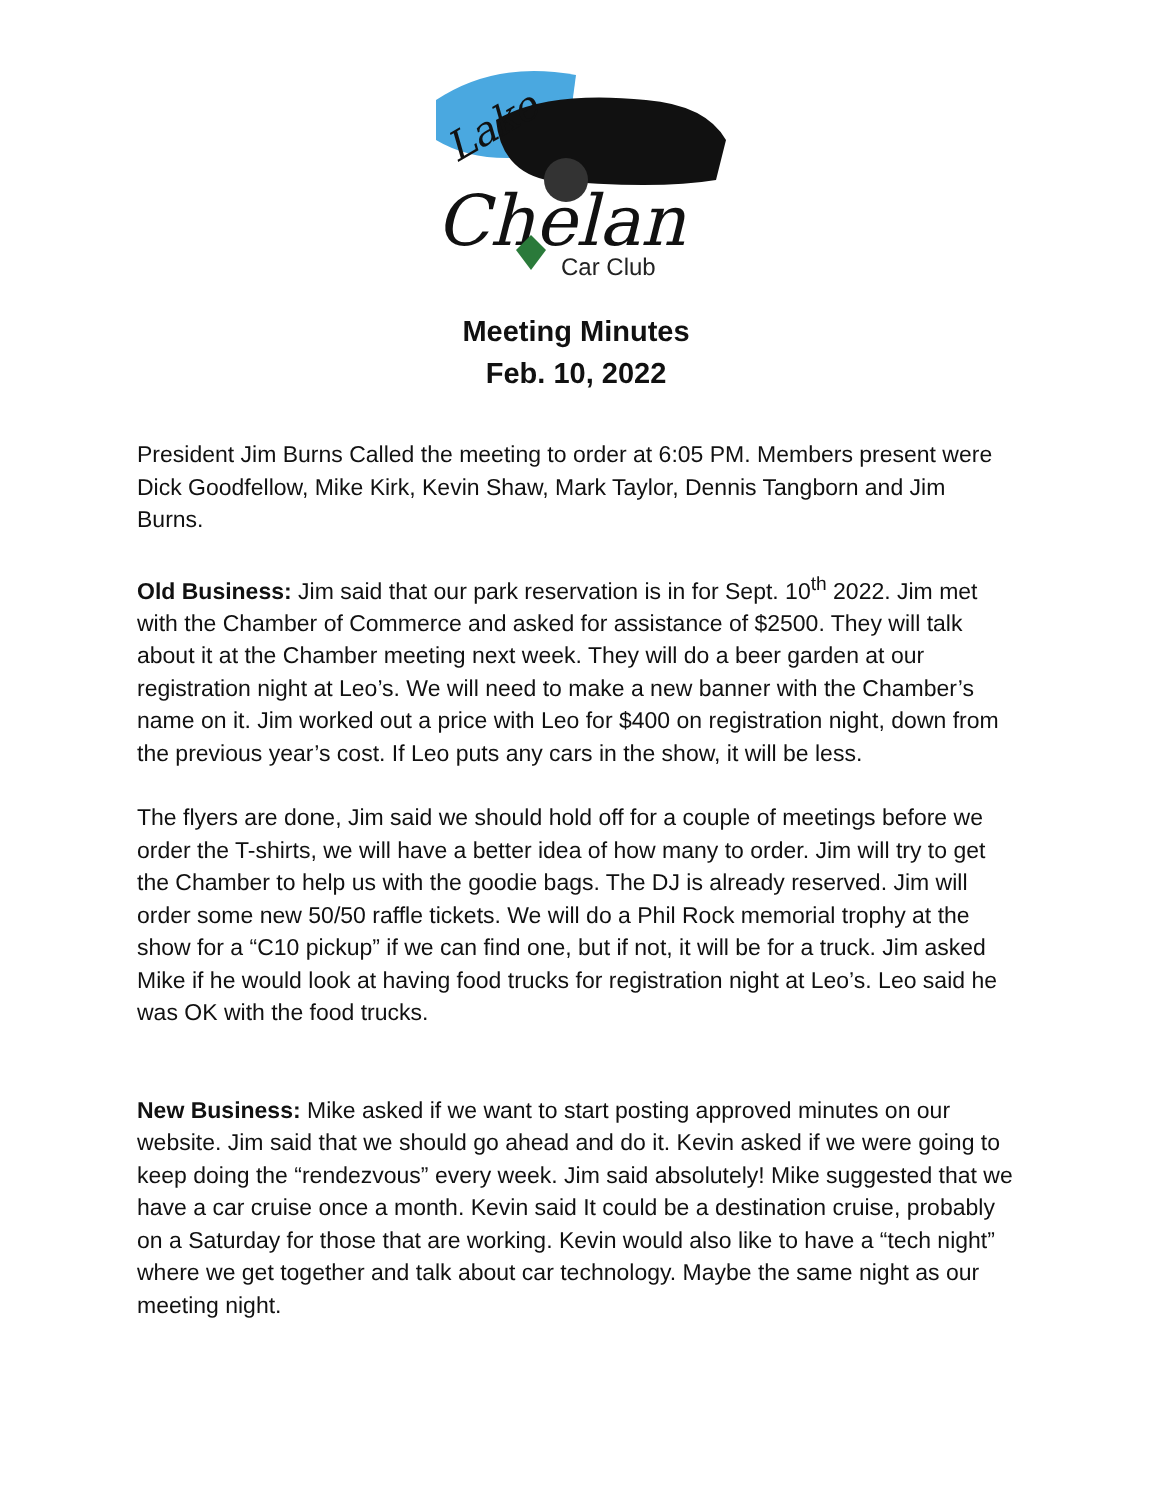Lake
Chelan
Car Club
Meeting Minutes
Feb. 10, 2022
President Jim Burns Called the meeting to order at 6:05 PM. Members present were Dick Goodfellow, Mike Kirk, Kevin Shaw, Mark Taylor, Dennis Tangborn and Jim Burns.
Old Business: Jim said that our park reservation is in for Sept. 10<sup>th</sup> 2022. Jim met with the Chamber of Commerce and asked for assistance of $2500. They will talk about it at the Chamber meeting next week. They will do a beer garden at our registration night at Leo’s. We will need to make a new banner with the Chamber’s name on it. Jim worked out a price with Leo for $400 on registration night, down from the previous year’s cost. If Leo puts any cars in the show, it will be less.
The flyers are done, Jim said we should hold off for a couple of meetings before we order the T-shirts, we will have a better idea of how many to order. Jim will try to get the Chamber to help us with the goodie bags. The DJ is already reserved. Jim will order some new 50/50 raffle tickets. We will do a Phil Rock memorial trophy at the show for a “C10 pickup” if we can find one, but if not, it will be for a truck. Jim asked Mike if he would look at having food trucks for registration night at Leo’s. Leo said he was OK with the food trucks.
New Business: Mike asked if we want to start posting approved minutes on our website. Jim said that we should go ahead and do it. Kevin asked if we were going to keep doing the “rendezvous” every week. Jim said absolutely! Mike suggested that we have a car cruise once a month. Kevin said It could be a destination cruise, probably on a Saturday for those that are working. Kevin would also like to have a “tech night” where we get together and talk about car technology. Maybe the same night as our meeting night.